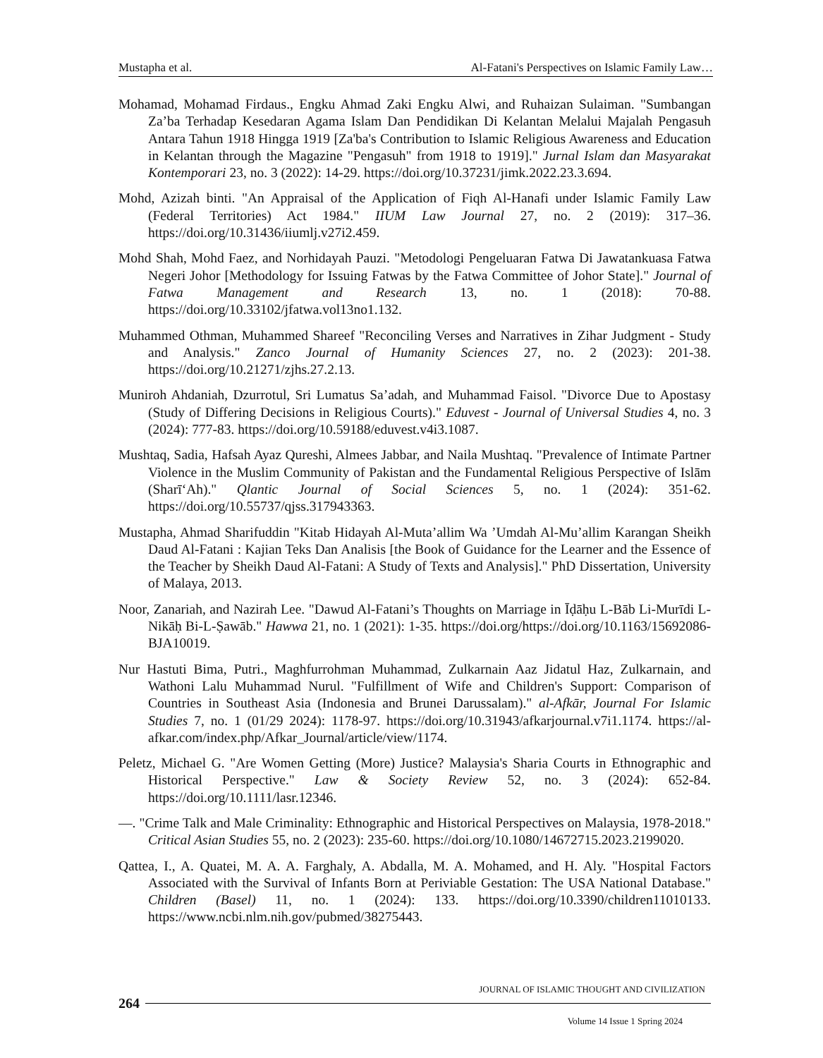Mustapha et al. Al-Fatani's Perspectives on Islamic Family Law…
Mohamad, Mohamad Firdaus., Engku Ahmad Zaki Engku Alwi, and Ruhaizan Sulaiman. "Sumbangan Za’ba Terhadap Kesedaran Agama Islam Dan Pendidikan Di Kelantan Melalui Majalah Pengasuh Antara Tahun 1918 Hingga 1919 [Za'ba's Contribution to Islamic Religious Awareness and Education in Kelantan through the Magazine "Pengasuh" from 1918 to 1919]." Jurnal Islam dan Masyarakat Kontemporari 23, no. 3 (2022): 14-29. https://doi.org/10.37231/jimk.2022.23.3.694.
Mohd, Azizah binti. "An Appraisal of the Application of Fiqh Al-Hanafi under Islamic Family Law (Federal Territories) Act 1984." IIUM Law Journal 27, no. 2 (2019): 317–36. https://doi.org/10.31436/iiumlj.v27i2.459.
Mohd Shah, Mohd Faez, and Norhidayah Pauzi. "Metodologi Pengeluaran Fatwa Di Jawatankuasa Fatwa Negeri Johor [Methodology for Issuing Fatwas by the Fatwa Committee of Johor State]." Journal of Fatwa Management and Research 13, no. 1 (2018): 70-88. https://doi.org/10.33102/jfatwa.vol13no1.132.
Muhammed Othman, Muhammed Shareef "Reconciling Verses and Narratives in Zihar Judgment - Study and Analysis." Zanco Journal of Humanity Sciences 27, no. 2 (2023): 201-38. https://doi.org/10.21271/zjhs.27.2.13.
Muniroh Ahdaniah, Dzurrotul, Sri Lumatus Sa’adah, and Muhammad Faisol. "Divorce Due to Apostasy (Study of Differing Decisions in Religious Courts)." Eduvest - Journal of Universal Studies 4, no. 3 (2024): 777-83. https://doi.org/10.59188/eduvest.v4i3.1087.
Mushtaq, Sadia, Hafsah Ayaz Qureshi, Almees Jabbar, and Naila Mushtaq. "Prevalence of Intimate Partner Violence in the Muslim Community of Pakistan and the Fundamental Religious Perspective of Islām (Sharī‘Ah)." Qlantic Journal of Social Sciences 5, no. 1 (2024): 351-62. https://doi.org/10.55737/qjss.317943363.
Mustapha, Ahmad Sharifuddin "Kitab Hidayah Al-Muta’allim Wa ’Umdah Al-Mu’allim Karangan Sheikh Daud Al-Fatani : Kajian Teks Dan Analisis [the Book of Guidance for the Learner and the Essence of the Teacher by Sheikh Daud Al-Fatani: A Study of Texts and Analysis]." PhD Dissertation, University of Malaya, 2013.
Noor, Zanariah, and Nazirah Lee. "Dawud Al-Fatani’s Thoughts on Marriage in Īḍāḥu L-Bāb Li-Murīdi L-Nikāḥ Bi-L-Ṣawāb." Hawwa 21, no. 1 (2021): 1-35. https://doi.org/https://doi.org/10.1163/15692086-BJA10019.
Nur Hastuti Bima, Putri., Maghfurrohman Muhammad, Zulkarnain Aaz Jidatul Haz, Zulkarnain, and Wathoni Lalu Muhammad Nurul. "Fulfillment of Wife and Children's Support: Comparison of Countries in Southeast Asia (Indonesia and Brunei Darussalam)." al-Afkār, Journal For Islamic Studies 7, no. 1 (01/29 2024): 1178-97. https://doi.org/10.31943/afkarjournal.v7i1.1174. https://al-afkar.com/index.php/Afkar_Journal/article/view/1174.
Peletz, Michael G. "Are Women Getting (More) Justice? Malaysia's Sharia Courts in Ethnographic and Historical Perspective." Law & Society Review 52, no. 3 (2024): 652-84. https://doi.org/10.1111/lasr.12346.
—. "Crime Talk and Male Criminality: Ethnographic and Historical Perspectives on Malaysia, 1978-2018." Critical Asian Studies 55, no. 2 (2023): 235-60. https://doi.org/10.1080/14672715.2023.2199020.
Qattea, I., A. Quatei, M. A. A. Farghaly, A. Abdalla, M. A. Mohamed, and H. Aly. "Hospital Factors Associated with the Survival of Infants Born at Periviable Gestation: The USA National Database." Children (Basel) 11, no. 1 (2024): 133. https://doi.org/10.3390/children11010133. https://www.ncbi.nlm.nih.gov/pubmed/38275443.
JOURNAL OF ISLAMIC THOUGHT AND CIVILIZATION
264
Volume 14 Issue 1 Spring 2024